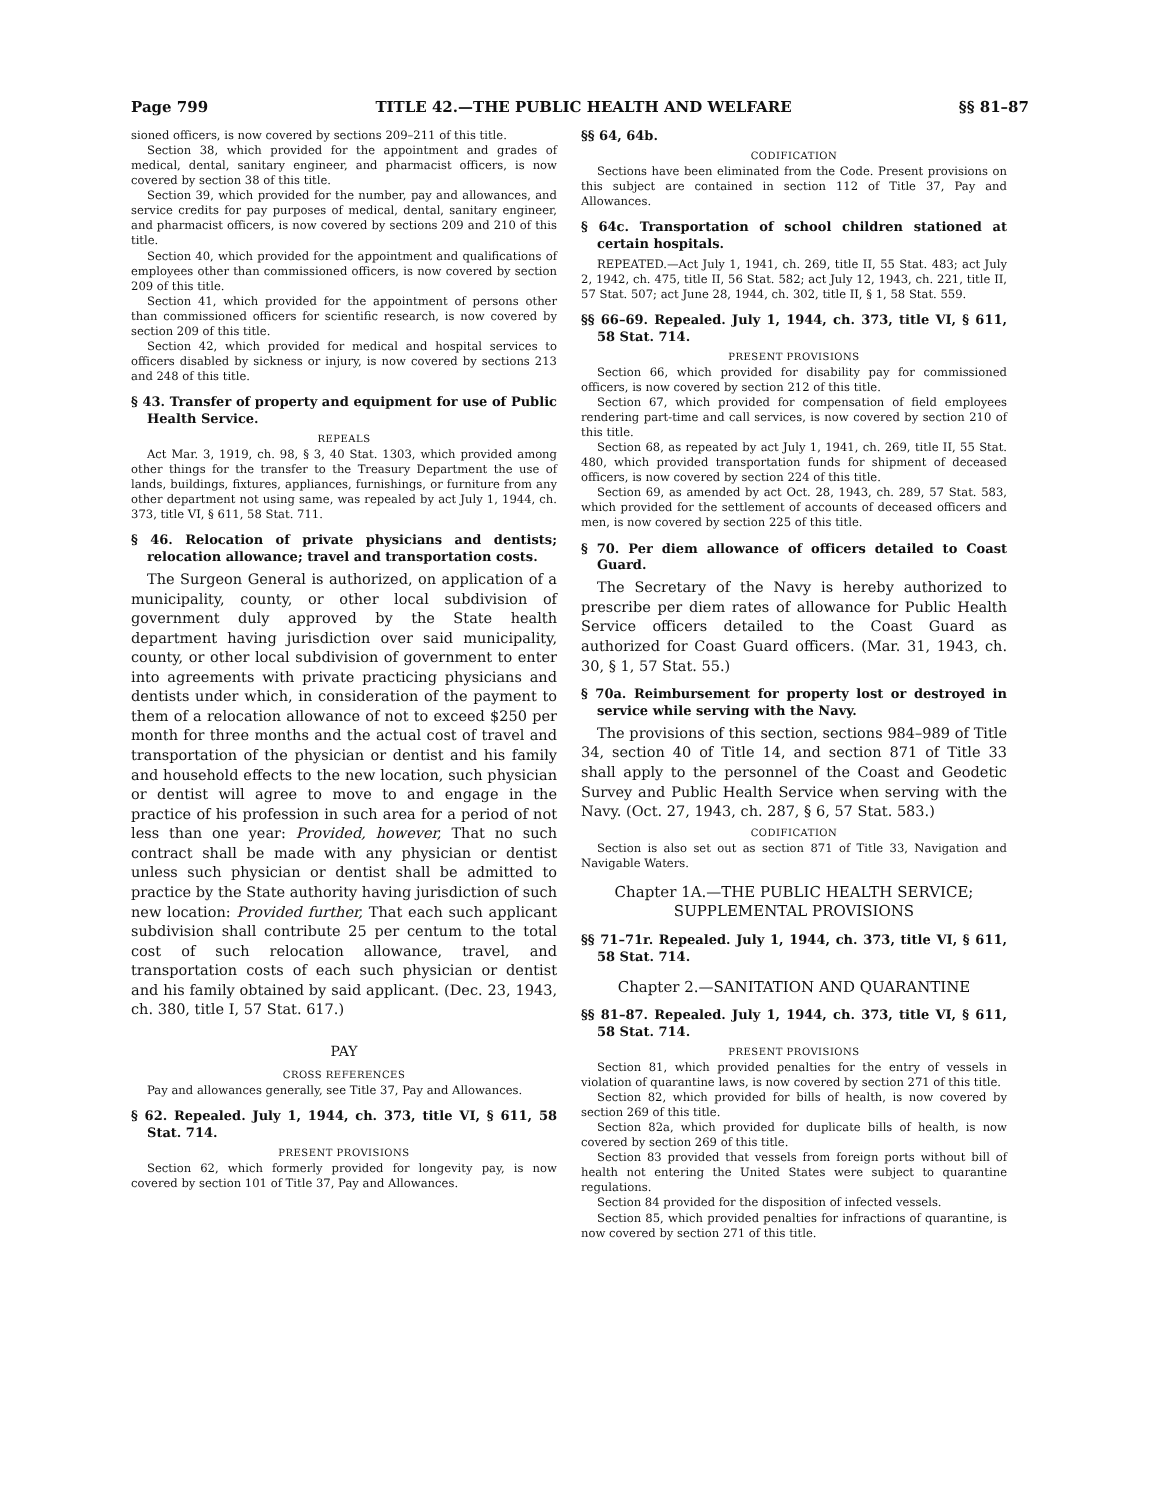Page 799 TITLE 42.—THE PUBLIC HEALTH AND WELFARE §§ 81–87
sioned officers, is now covered by sections 209–211 of this title.
Section 38, which provided for the appointment and grades of medical, dental, sanitary engineer, and pharmacist officers, is now covered by section 38 of this title.
Section 39, which provided for the number, pay and allowances, and service credits for pay purposes of medical, dental, sanitary engineer, and pharmacist officers, is now covered by sections 209 and 210 of this title.
Section 40, which provided for the appointment and qualifications of employees other than commissioned officers, is now covered by section 209 of this title.
Section 41, which provided for the appointment of persons other than commissioned officers for scientific research, is now covered by section 209 of this title.
Section 42, which provided for medical and hospital services to officers disabled by sickness or injury, is now covered by sections 213 and 248 of this title.
§ 43. Transfer of property and equipment for use of Public Health Service.
REPEALS
Act Mar. 3, 1919, ch. 98, § 3, 40 Stat. 1303, which provided among other things for the transfer to the Treasury Department the use of lands, buildings, fixtures, appliances, furnishings, or furniture from any other department not using same, was repealed by act July 1, 1944, ch. 373, title VI, § 611, 58 Stat. 711.
§ 46. Relocation of private physicians and dentists; relocation allowance; travel and transportation costs.
The Surgeon General is authorized, on application of a municipality, county, or other local subdivision of government duly approved by the State health department having jurisdiction over said municipality, county, or other local subdivision of government to enter into agreements with private practicing physicians and dentists under which, in consideration of the payment to them of a relocation allowance of not to exceed $250 per month for three months and the actual cost of travel and transportation of the physician or dentist and his family and household effects to the new location, such physician or dentist will agree to move to and engage in the practice of his profession in such area for a period of not less than one year: Provided, however, That no such contract shall be made with any physician or dentist unless such physician or dentist shall be admitted to practice by the State authority having jurisdiction of such new location: Provided further, That each such applicant subdivision shall contribute 25 per centum to the total cost of such relocation allowance, travel, and transportation costs of each such physician or dentist and his family obtained by said applicant. (Dec. 23, 1943, ch. 380, title I, 57 Stat. 617.)
PAY
CROSS REFERENCES
Pay and allowances generally, see Title 37, Pay and Allowances.
§ 62. Repealed. July 1, 1944, ch. 373, title VI, § 611, 58 Stat. 714.
PRESENT PROVISIONS
Section 62, which formerly provided for longevity pay, is now covered by section 101 of Title 37, Pay and Allowances.
§§ 64, 64b.
CODIFICATION
Sections have been eliminated from the Code. Present provisions on this subject are contained in section 112 of Title 37, Pay and Allowances.
§ 64c. Transportation of school children stationed at certain hospitals.
REPEATED.—Act July 1, 1941, ch. 269, title II, 55 Stat. 483; act July 2, 1942, ch. 475, title II, 56 Stat. 582; act July 12, 1943, ch. 221, title II, 57 Stat. 507; act June 28, 1944, ch. 302, title II, § 1, 58 Stat. 559.
§§ 66–69. Repealed. July 1, 1944, ch. 373, title VI, § 611, 58 Stat. 714.
PRESENT PROVISIONS
Section 66, which provided for disability pay for commissioned officers, is now covered by section 212 of this title.
Section 67, which provided for compensation of field employees rendering part-time and call services, is now covered by section 210 of this title.
Section 68, as repeated by act July 1, 1941, ch. 269, title II, 55 Stat. 480, which provided transportation funds for shipment of deceased officers, is now covered by section 224 of this title.
Section 69, as amended by act Oct. 28, 1943, ch. 289, 57 Stat. 583, which provided for the settlement of accounts of deceased officers and men, is now covered by section 225 of this title.
§ 70. Per diem allowance of officers detailed to Coast Guard.
The Secretary of the Navy is hereby authorized to prescribe per diem rates of allowance for Public Health Service officers detailed to the Coast Guard as authorized for Coast Guard officers. (Mar. 31, 1943, ch. 30, § 1, 57 Stat. 55.)
§ 70a. Reimbursement for property lost or destroyed in service while serving with the Navy.
The provisions of this section, sections 984–989 of Title 34, section 40 of Title 14, and section 871 of Title 33 shall apply to the personnel of the Coast and Geodetic Survey and Public Health Service when serving with the Navy. (Oct. 27, 1943, ch. 287, § 6, 57 Stat. 583.)
CODIFICATION
Section is also set out as section 871 of Title 33, Navigation and Navigable Waters.
Chapter 1A.—THE PUBLIC HEALTH SERVICE; SUPPLEMENTAL PROVISIONS
§§ 71–71r. Repealed. July 1, 1944, ch. 373, title VI, § 611, 58 Stat. 714.
Chapter 2.—SANITATION AND QUARANTINE
§§ 81–87. Repealed. July 1, 1944, ch. 373, title VI, § 611, 58 Stat. 714.
PRESENT PROVISIONS
Section 81, which provided penalties for the entry of vessels in violation of quarantine laws, is now covered by section 271 of this title.
Section 82, which provided for bills of health, is now covered by section 269 of this title.
Section 82a, which provided for duplicate bills of health, is now covered by section 269 of this title.
Section 83 provided that vessels from foreign ports without bill of health not entering the United States were subject to quarantine regulations.
Section 84 provided for the disposition of infected vessels.
Section 85, which provided penalties for infractions of quarantine, is now covered by section 271 of this title.